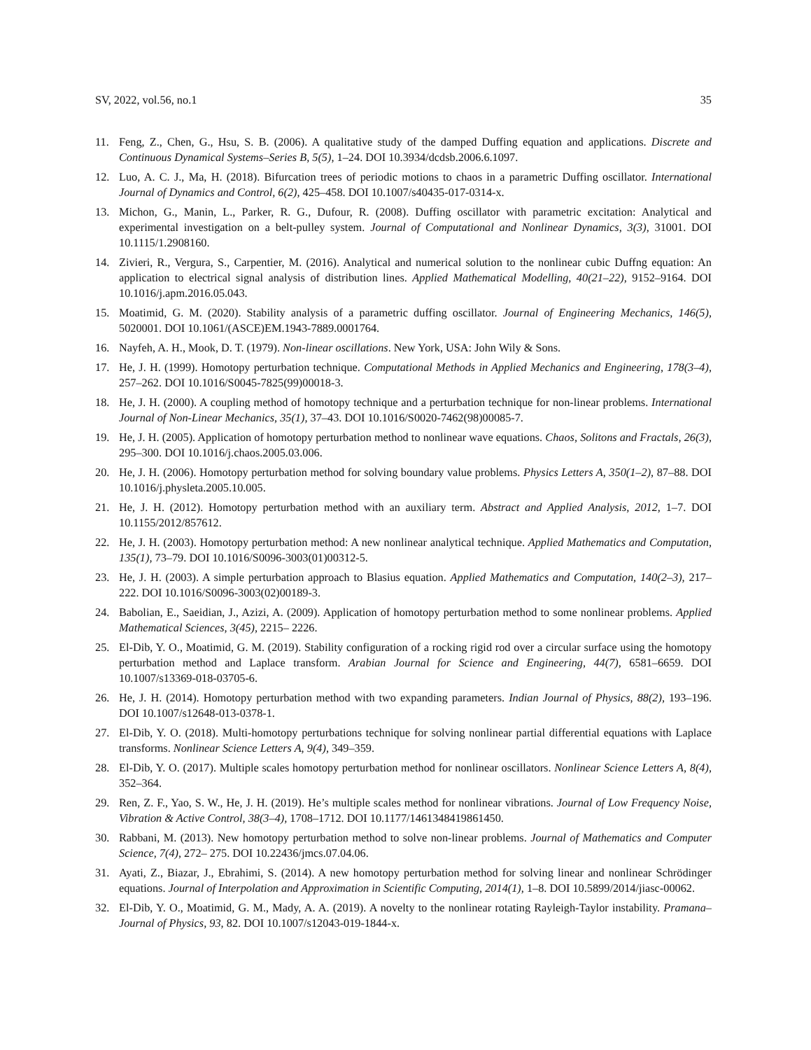SV, 2022, vol.56, no.1 35
11. Feng, Z., Chen, G., Hsu, S. B. (2006). A qualitative study of the damped Duffing equation and applications. Discrete and Continuous Dynamical Systems–Series B, 5(5), 1–24. DOI 10.3934/dcdsb.2006.6.1097.
12. Luo, A. C. J., Ma, H. (2018). Bifurcation trees of periodic motions to chaos in a parametric Duffing oscillator. International Journal of Dynamics and Control, 6(2), 425–458. DOI 10.1007/s40435-017-0314-x.
13. Michon, G., Manin, L., Parker, R. G., Dufour, R. (2008). Duffing oscillator with parametric excitation: Analytical and experimental investigation on a belt-pulley system. Journal of Computational and Nonlinear Dynamics, 3(3), 31001. DOI 10.1115/1.2908160.
14. Zivieri, R., Vergura, S., Carpentier, M. (2016). Analytical and numerical solution to the nonlinear cubic Duffng equation: An application to electrical signal analysis of distribution lines. Applied Mathematical Modelling, 40(21–22), 9152–9164. DOI 10.1016/j.apm.2016.05.043.
15. Moatimid, G. M. (2020). Stability analysis of a parametric duffing oscillator. Journal of Engineering Mechanics, 146(5), 5020001. DOI 10.1061/(ASCE)EM.1943-7889.0001764.
16. Nayfeh, A. H., Mook, D. T. (1979). Non-linear oscillations. New York, USA: John Wily & Sons.
17. He, J. H. (1999). Homotopy perturbation technique. Computational Methods in Applied Mechanics and Engineering, 178(3–4), 257–262. DOI 10.1016/S0045-7825(99)00018-3.
18. He, J. H. (2000). A coupling method of homotopy technique and a perturbation technique for non-linear problems. International Journal of Non-Linear Mechanics, 35(1), 37–43. DOI 10.1016/S0020-7462(98)00085-7.
19. He, J. H. (2005). Application of homotopy perturbation method to nonlinear wave equations. Chaos, Solitons and Fractals, 26(3), 295–300. DOI 10.1016/j.chaos.2005.03.006.
20. He, J. H. (2006). Homotopy perturbation method for solving boundary value problems. Physics Letters A, 350(1–2), 87–88. DOI 10.1016/j.physleta.2005.10.005.
21. He, J. H. (2012). Homotopy perturbation method with an auxiliary term. Abstract and Applied Analysis, 2012, 1–7. DOI 10.1155/2012/857612.
22. He, J. H. (2003). Homotopy perturbation method: A new nonlinear analytical technique. Applied Mathematics and Computation, 135(1), 73–79. DOI 10.1016/S0096-3003(01)00312-5.
23. He, J. H. (2003). A simple perturbation approach to Blasius equation. Applied Mathematics and Computation, 140(2–3), 217–222. DOI 10.1016/S0096-3003(02)00189-3.
24. Babolian, E., Saeidian, J., Azizi, A. (2009). Application of homotopy perturbation method to some nonlinear problems. Applied Mathematical Sciences, 3(45), 2215– 2226.
25. El-Dib, Y. O., Moatimid, G. M. (2019). Stability configuration of a rocking rigid rod over a circular surface using the homotopy perturbation method and Laplace transform. Arabian Journal for Science and Engineering, 44(7), 6581–6659. DOI 10.1007/s13369-018-03705-6.
26. He, J. H. (2014). Homotopy perturbation method with two expanding parameters. Indian Journal of Physics, 88(2), 193–196. DOI 10.1007/s12648-013-0378-1.
27. El-Dib, Y. O. (2018). Multi-homotopy perturbations technique for solving nonlinear partial differential equations with Laplace transforms. Nonlinear Science Letters A, 9(4), 349–359.
28. El-Dib, Y. O. (2017). Multiple scales homotopy perturbation method for nonlinear oscillators. Nonlinear Science Letters A, 8(4), 352–364.
29. Ren, Z. F., Yao, S. W., He, J. H. (2019). He’s multiple scales method for nonlinear vibrations. Journal of Low Frequency Noise, Vibration & Active Control, 38(3–4), 1708–1712. DOI 10.1177/1461348419861450.
30. Rabbani, M. (2013). New homotopy perturbation method to solve non-linear problems. Journal of Mathematics and Computer Science, 7(4), 272– 275. DOI 10.22436/jmcs.07.04.06.
31. Ayati, Z., Biazar, J., Ebrahimi, S. (2014). A new homotopy perturbation method for solving linear and nonlinear Schrödinger equations. Journal of Interpolation and Approximation in Scientific Computing, 2014(1), 1–8. DOI 10.5899/2014/jiasc-00062.
32. El-Dib, Y. O., Moatimid, G. M., Mady, A. A. (2019). A novelty to the nonlinear rotating Rayleigh-Taylor instability. Pramana–Journal of Physics, 93, 82. DOI 10.1007/s12043-019-1844-x.